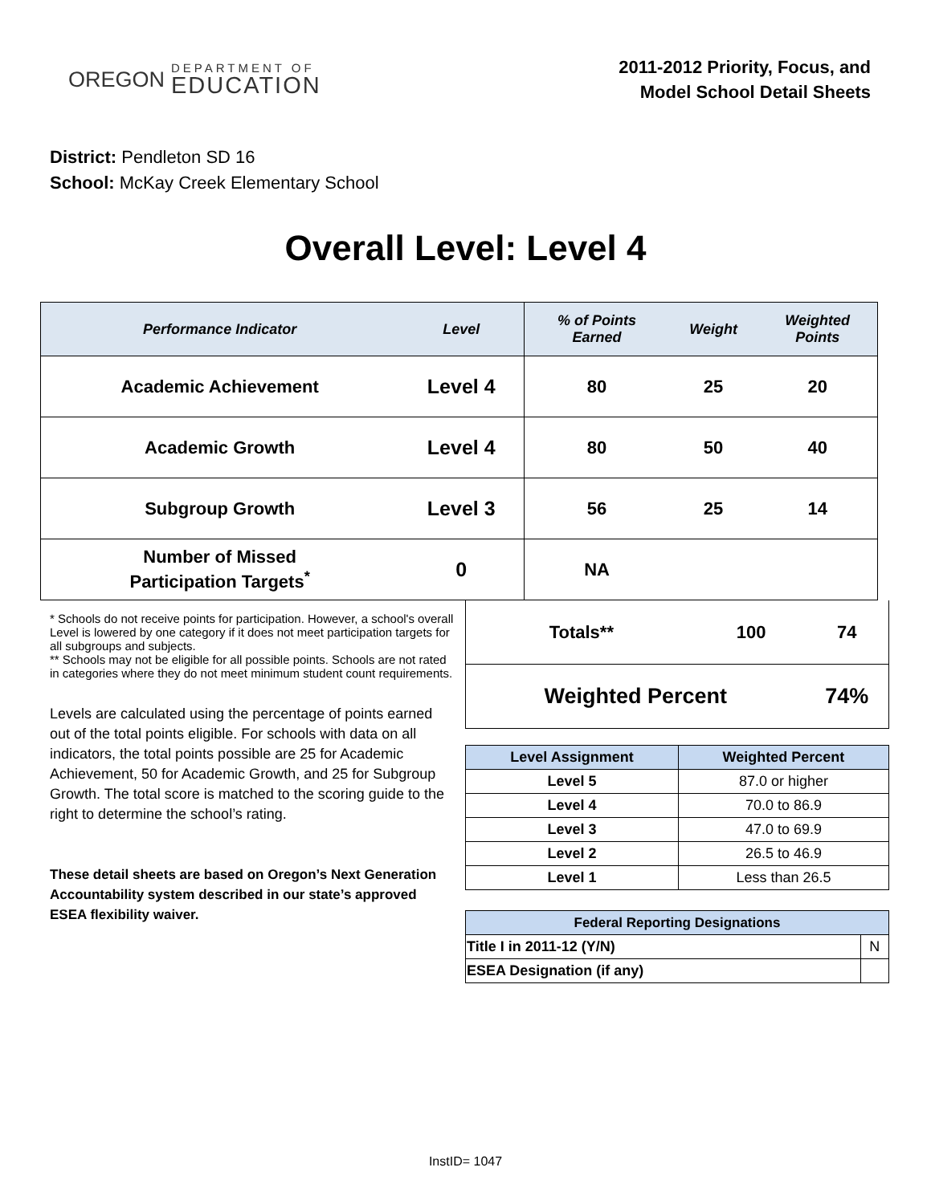OREGON
DEPARTMENT OF
EDUCATION
2011-2012 Priority, Focus, and
Model School Detail Sheets
District: Pendleton SD 16
School: McKay Creek Elementary School
Overall Level: Level 4
| Performance Indicator | Level | % of Points Earned | Weight | Weighted Points |
| --- | --- | --- | --- | --- |
| Academic Achievement | Level 4 | 80 | 25 | 20 |
| Academic Growth | Level 4 | 80 | 50 | 40 |
| Subgroup Growth | Level 3 | 56 | 25 | 14 |
| Number of Missed Participation Targets<sup>*</sup> | 0 | NA | | |
* Schools do not receive points for participation. However, a school's overall Level is lowered by one category if it does not meet participation targets for all subgroups and subjects.
** Schools may not be eligible for all possible points. Schools are not rated in categories where they do not meet minimum student count requirements.
Levels are calculated using the percentage of points earned out of the total points eligible. For schools with data on all indicators, the total points possible are 25 for Academic Achievement, 50 for Academic Growth, and 25 for Subgroup Growth. The total score is matched to the scoring guide to the right to determine the school’s rating.
These detail sheets are based on Oregon’s Next Generation Accountability system described in our state’s approved ESEA flexibility waiver.
| Totals** | 100 | 74 |
| Weighted Percent | | 74% |
| Level Assignment | Weighted Percent |
| --- | --- |
| Level 5 | 87.0 or higher |
| Level 4 | 70.0 to 86.9 |
| Level 3 | 47.0 to 69.9 |
| Level 2 | 26.5 to 46.9 |
| Level 1 | Less than 26.5 |
| Federal Reporting Designations | |
| --- | --- |
| Title I in 2011-12 (Y/N) | N |
| ESEA Designation (if any) | |
InstID= 1047